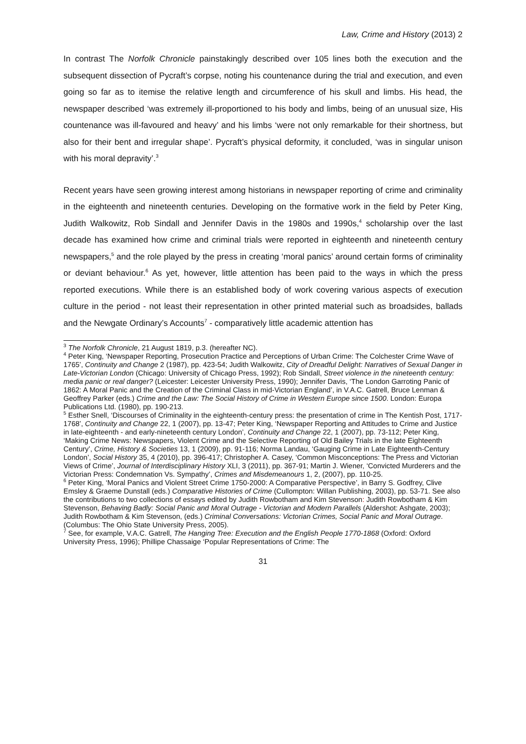Law, Crime and History (2013) 2
In contrast The Norfolk Chronicle painstakingly described over 105 lines both the execution and the subsequent dissection of Pycraft’s corpse, noting his countenance during the trial and execution, and even going so far as to itemise the relative length and circumference of his skull and limbs. His head, the newspaper described ‘was extremely ill-proportioned to his body and limbs, being of an unusual size, His countenance was ill-favoured and heavy’ and his limbs ‘were not only remarkable for their shortness, but also for their bent and irregular shape’. Pycraft’s physical deformity, it concluded, ‘was in singular unison with his moral depravity’.<sup>3</sup>
Recent years have seen growing interest among historians in newspaper reporting of crime and criminality in the eighteenth and nineteenth centuries. Developing on the formative work in the field by Peter King, Judith Walkowitz, Rob Sindall and Jennifer Davis in the 1980s and 1990s,<sup>4</sup> scholarship over the last decade has examined how crime and criminal trials were reported in eighteenth and nineteenth century newspapers,<sup>5</sup> and the role played by the press in creating ‘moral panics’ around certain forms of criminality or deviant behaviour.<sup>6</sup> As yet, however, little attention has been paid to the ways in which the press reported executions. While there is an established body of work covering various aspects of execution culture in the period - not least their representation in other printed material such as broadsides, ballads and the Newgate Ordinary’s Accounts<sup>7</sup> - comparatively little academic attention has
<sup>3</sup> The Norfolk Chronicle, 21 August 1819, p.3. (hereafter NC).
<sup>4</sup> Peter King, ‘Newspaper Reporting, Prosecution Practice and Perceptions of Urban Crime: The Colchester Crime Wave of 1765’, Continuity and Change 2 (1987), pp. 423-54; Judith Walkowitz, City of Dreadful Delight: Narratives of Sexual Danger in Late-Victorian London (Chicago: University of Chicago Press, 1992); Rob Sindall, Street violence in the nineteenth century: media panic or real danger? (Leicester: Leicester University Press, 1990); Jennifer Davis, ‘The London Garroting Panic of 1862: A Moral Panic and the Creation of the Criminal Class in mid-Victorian England’, in V.A.C. Gatrell, Bruce Lenman & Geoffrey Parker (eds.) Crime and the Law: The Social History of Crime in Western Europe since 1500. London: Europa Publications Ltd. (1980), pp. 190-213.
<sup>5</sup> Esther Snell, ‘Discourses of Criminality in the eighteenth-century press: the presentation of crime in The Kentish Post, 1717-1768’, Continuity and Change 22, 1 (2007), pp. 13-47; Peter King, ‘Newspaper Reporting and Attitudes to Crime and Justice in late-eighteenth - and early-nineteenth century London’, Continuity and Change 22, 1 (2007), pp. 73-112; Peter King, ‘Making Crime News: Newspapers, Violent Crime and the Selective Reporting of Old Bailey Trials in the late Eighteenth Century’, Crime, History & Societies 13, 1 (2009), pp. 91-116; Norma Landau, ‘Gauging Crime in Late Eighteenth-Century London’, Social History 35, 4 (2010), pp. 396-417; Christopher A. Casey, ‘Common Misconceptions: The Press and Victorian Views of Crime’, Journal of Interdisciplinary History XLI, 3 (2011), pp. 367-91; Martin J. Wiener, ‘Convicted Murderers and the Victorian Press: Condemnation Vs. Sympathy’, Crimes and Misdemeanours 1, 2, (2007), pp. 110-25.
<sup>6</sup> Peter King, ‘Moral Panics and Violent Street Crime 1750-2000: A Comparative Perspective’, in Barry S. Godfrey, Clive Emsley & Graeme Dunstall (eds.) Comparative Histories of Crime (Cullompton: Willan Publishing, 2003), pp. 53-71. See also the contributions to two collections of essays edited by Judith Rowbotham and Kim Stevenson: Judith Rowbotham & Kim Stevenson, Behaving Badly: Social Panic and Moral Outrage - Victorian and Modern Parallels (Aldershot: Ashgate, 2003); Judith Rowbotham & Kim Stevenson, (eds.) Criminal Conversations: Victorian Crimes, Social Panic and Moral Outrage. (Columbus: The Ohio State University Press, 2005).
<sup>7</sup> See, for example, V.A.C. Gatrell, The Hanging Tree: Execution and the English People 1770-1868 (Oxford: Oxford University Press, 1996); Phillipe Chassaige ‘Popular Representations of Crime: The
31